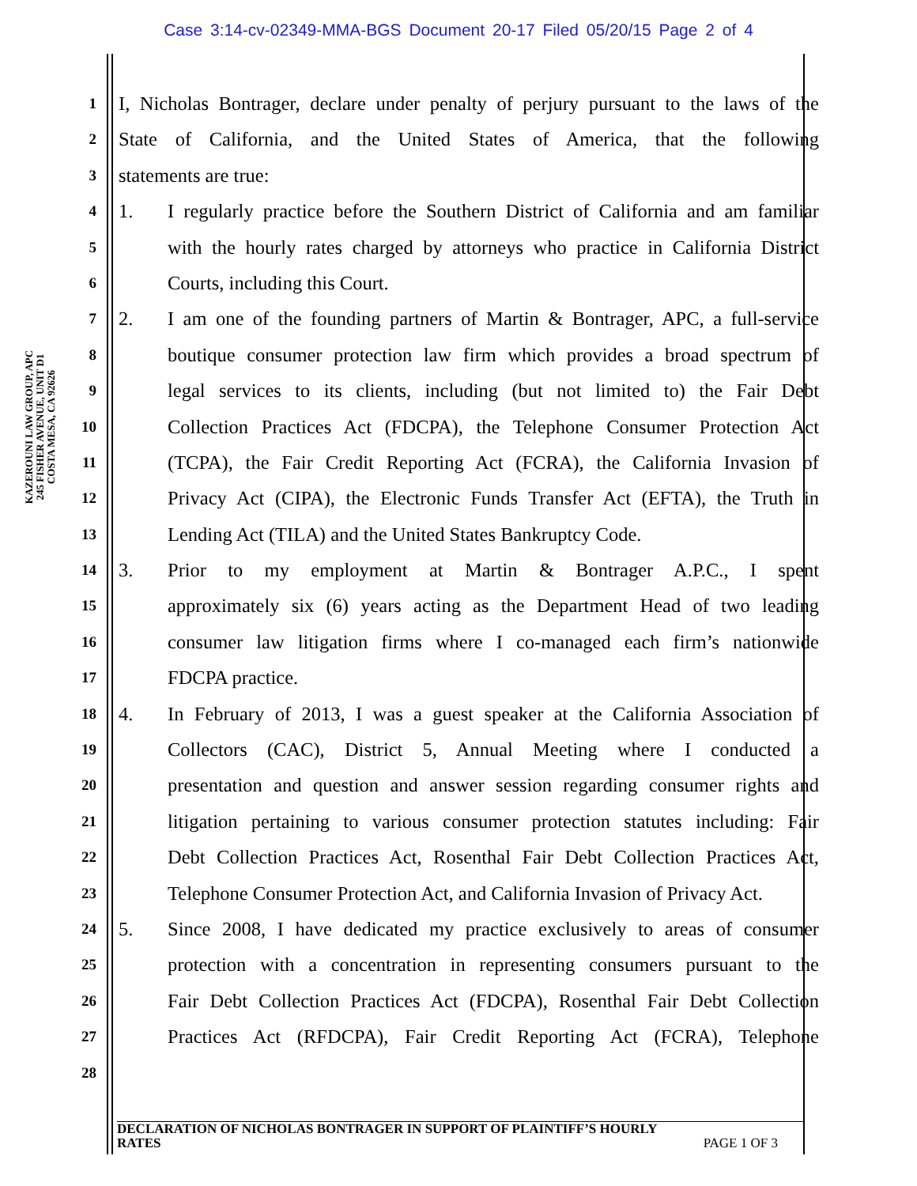Case 3:14-cv-02349-MMA-BGS Document 20-17 Filed 05/20/15 Page 2 of 4
KAZEROUNI LAW GROUP, APC
245 FISHER AVENUE, UNIT D1
COSTA MESA, CA 92626
1 I, Nicholas Bontrager, declare under penalty of perjury pursuant to the laws of the
2 State of California, and the United States of America, that the following
3 statements are true:
4 1. I regularly practice before the Southern District of California and am familiar
5 with the hourly rates charged by attorneys who practice in California District
6 Courts, including this Court.
7 2. I am one of the founding partners of Martin & Bontrager, APC, a full-service
8 boutique consumer protection law firm which provides a broad spectrum of
9 legal services to its clients, including (but not limited to) the Fair Debt
10 Collection Practices Act (FDCPA), the Telephone Consumer Protection Act
11 (TCPA), the Fair Credit Reporting Act (FCRA), the California Invasion of
12 Privacy Act (CIPA), the Electronic Funds Transfer Act (EFTA), the Truth in
13 Lending Act (TILA) and the United States Bankruptcy Code.
14 3. Prior to my employment at Martin & Bontrager A.P.C., I spent
15 approximately six (6) years acting as the Department Head of two leading
16 consumer law litigation firms where I co-managed each firm’s nationwide
17 FDCPA practice.
18 4. In February of 2013, I was a guest speaker at the California Association of
19 Collectors (CAC), District 5, Annual Meeting where I conducted a
20 presentation and question and answer session regarding consumer rights and
21 litigation pertaining to various consumer protection statutes including: Fair
22 Debt Collection Practices Act, Rosenthal Fair Debt Collection Practices Act,
23 Telephone Consumer Protection Act, and California Invasion of Privacy Act.
24 5. Since 2008, I have dedicated my practice exclusively to areas of consumer
25 protection with a concentration in representing consumers pursuant to the
26 Fair Debt Collection Practices Act (FDCPA), Rosenthal Fair Debt Collection
27 Practices Act (RFDCPA), Fair Credit Reporting Act (FCRA), Telephone
28
DECLARATION OF NICHOLAS BONTRAGER IN SUPPORT OF PLAINTIFF’S HOURLY
RATES PAGE 1 OF 3